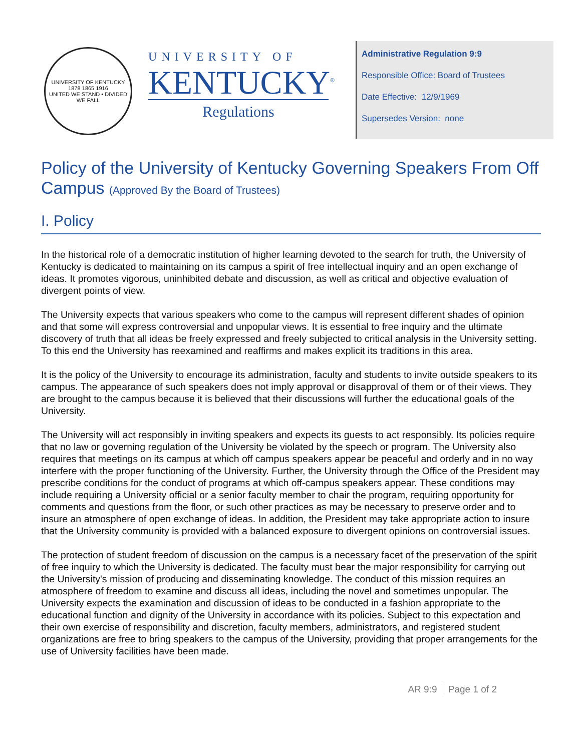UNIVERSITY OF KENTUCKY
1878 1865 1916
UNITED WE STAND • DIVIDED WE FALL
UNIVERSITY OF
KENTUCKY<sup>®</sup>
Regulations
Administrative Regulation 9:9
Responsible Office: Board of Trustees
Date Effective: 12/9/1969
Supersedes Version: none
Policy of the University of Kentucky Governing Speakers From Off Campus (Approved By the Board of Trustees)
I. Policy
In the historical role of a democratic institution of higher learning devoted to the search for truth, the University of Kentucky is dedicated to maintaining on its campus a spirit of free intellectual inquiry and an open exchange of ideas. It promotes vigorous, uninhibited debate and discussion, as well as critical and objective evaluation of divergent points of view.
The University expects that various speakers who come to the campus will represent different shades of opinion and that some will express controversial and unpopular views. It is essential to free inquiry and the ultimate discovery of truth that all ideas be freely expressed and freely subjected to critical analysis in the University setting. To this end the University has reexamined and reaffirms and makes explicit its traditions in this area.
It is the policy of the University to encourage its administration, faculty and students to invite outside speakers to its campus. The appearance of such speakers does not imply approval or disapproval of them or of their views. They are brought to the campus because it is believed that their discussions will further the educational goals of the University.
The University will act responsibly in inviting speakers and expects its guests to act responsibly. Its policies require that no law or governing regulation of the University be violated by the speech or program. The University also requires that meetings on its campus at which off campus speakers appear be peaceful and orderly and in no way interfere with the proper functioning of the University. Further, the University through the Office of the President may prescribe conditions for the conduct of programs at which off-campus speakers appear. These conditions may include requiring a University official or a senior faculty member to chair the program, requiring opportunity for comments and questions from the floor, or such other practices as may be necessary to preserve order and to insure an atmosphere of open exchange of ideas. In addition, the President may take appropriate action to insure that the University community is provided with a balanced exposure to divergent opinions on controversial issues.
The protection of student freedom of discussion on the campus is a necessary facet of the preservation of the spirit of free inquiry to which the University is dedicated. The faculty must bear the major responsibility for carrying out the University's mission of producing and disseminating knowledge. The conduct of this mission requires an atmosphere of freedom to examine and discuss all ideas, including the novel and sometimes unpopular. The University expects the examination and discussion of ideas to be conducted in a fashion appropriate to the educational function and dignity of the University in accordance with its policies. Subject to this expectation and their own exercise of responsibility and discretion, faculty members, administrators, and registered student organizations are free to bring speakers to the campus of the University, providing that proper arrangements for the use of University facilities have been made.
AR 9:9 Page 1 of 2